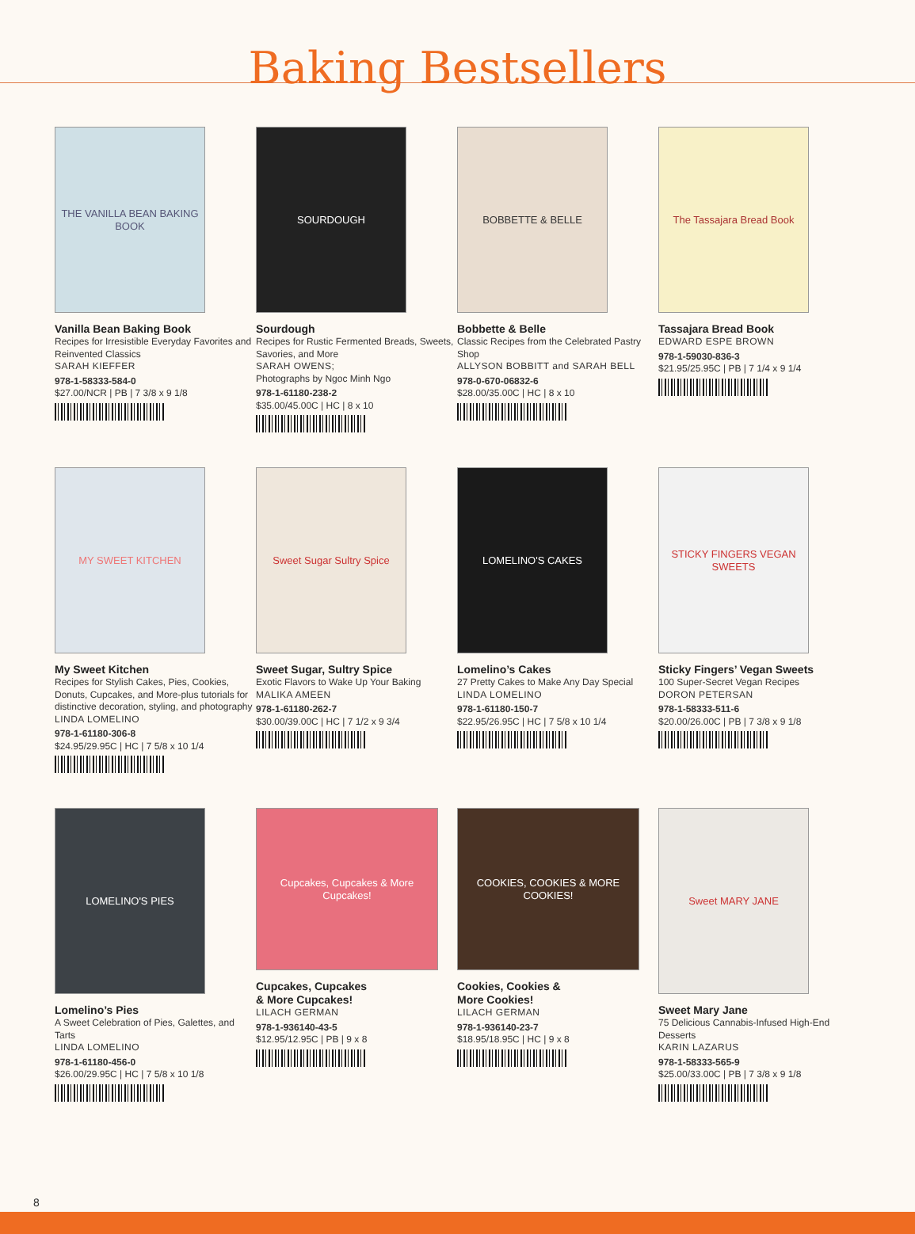Baking Bestsellers
THE VANILLA BEAN BAKING BOOK
Vanilla Bean Baking Book
Recipes for Irresistible Everyday Favorites and Reinvented Classics
SARAH KIEFFER
978-1-58333-584-0
$27.00/NCR | PB | 7 3/8 x 9 1/8
SOURDOUGH
Sourdough
Recipes for Rustic Fermented Breads, Sweets, Savories, and More
SARAH OWENS;
Photographs by Ngoc Minh Ngo
978-1-61180-238-2
$35.00/45.00C | HC | 8 x 10
BOBBETTE & BELLE
Bobbette & Belle
Classic Recipes from the Celebrated Pastry Shop
ALLYSON BOBBITT and SARAH BELL
978-0-670-06832-6
$28.00/35.00C | HC | 8 x 10
The Tassajara Bread Book
Tassajara Bread Book
EDWARD ESPE BROWN
978-1-59030-836-3
$21.95/25.95C | PB | 7 1/4 x 9 1/4
MY SWEET KITCHEN
My Sweet Kitchen
Recipes for Stylish Cakes, Pies, Cookies, Donuts, Cupcakes, and More-plus tutorials for distinctive decoration, styling, and photography
LINDA LOMELINO
978-1-61180-306-8
$24.95/29.95C | HC | 7 5/8 x 10 1/4
Sweet Sugar Sultry Spice
Sweet Sugar, Sultry Spice
Exotic Flavors to Wake Up Your Baking
MALIKA AMEEN
978-1-61180-262-7
$30.00/39.00C | HC | 7 1/2 x 9 3/4
LOMELINO'S CAKES
Lomelino’s Cakes
27 Pretty Cakes to Make Any Day Special
LINDA LOMELINO
978-1-61180-150-7
$22.95/26.95C | HC | 7 5/8 x 10 1/4
STICKY FINGERS VEGAN SWEETS
Sticky Fingers’ Vegan Sweets
100 Super-Secret Vegan Recipes
DORON PETERSAN
978-1-58333-511-6
$20.00/26.00C | PB | 7 3/8 x 9 1/8
LOMELINO'S PIES
Lomelino’s Pies
A Sweet Celebration of Pies, Galettes, and Tarts
LINDA LOMELINO
978-1-61180-456-0
$26.00/29.95C | HC | 7 5/8 x 10 1/8
Cupcakes, Cupcakes & More Cupcakes!
Cupcakes, Cupcakes
& More Cupcakes!
LILACH GERMAN
978-1-936140-43-5
$12.95/12.95C | PB | 9 x 8
COOKIES, COOKIES & MORE COOKIES!
Cookies, Cookies &
More Cookies!
LILACH GERMAN
978-1-936140-23-7
$18.95/18.95C | HC | 9 x 8
Sweet MARY JANE
Sweet Mary Jane
75 Delicious Cannabis-Infused High-End Desserts
KARIN LAZARUS
978-1-58333-565-9
$25.00/33.00C | PB | 7 3/8 x 9 1/8
8